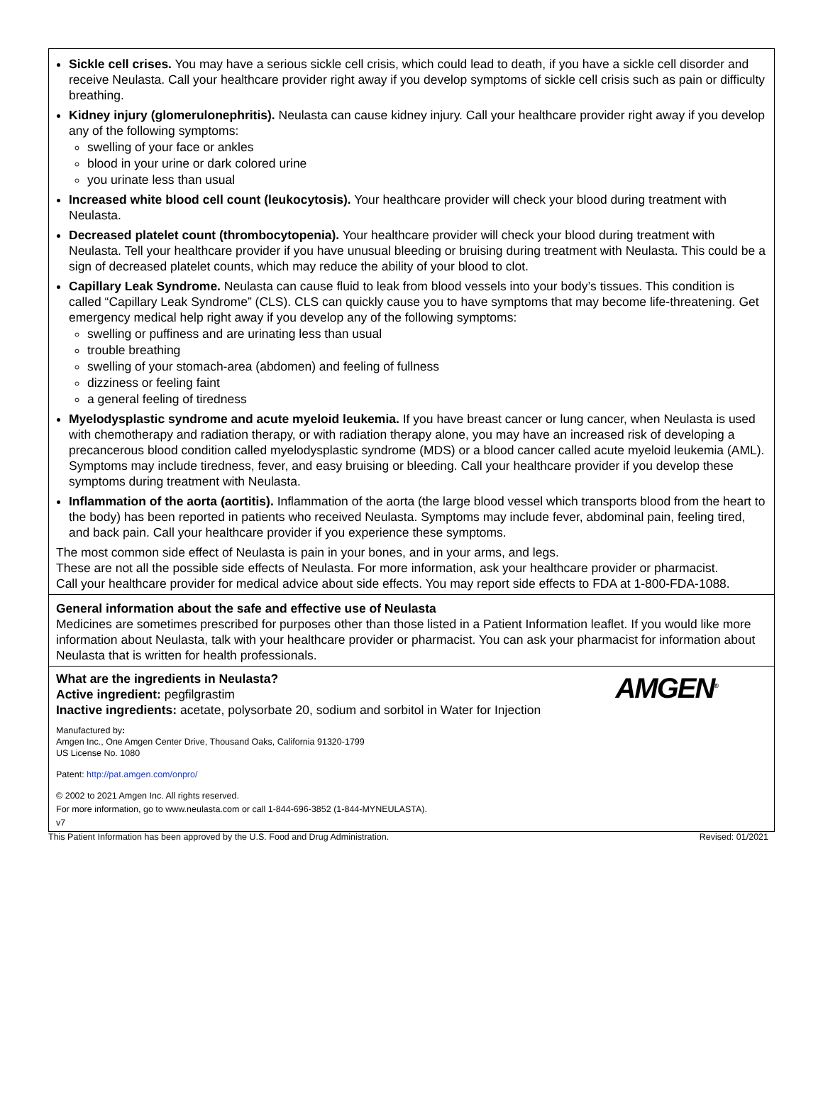Sickle cell crises. You may have a serious sickle cell crisis, which could lead to death, if you have a sickle cell disorder and receive Neulasta. Call your healthcare provider right away if you develop symptoms of sickle cell crisis such as pain or difficulty breathing.
Kidney injury (glomerulonephritis). Neulasta can cause kidney injury. Call your healthcare provider right away if you develop any of the following symptoms:
swelling of your face or ankles
blood in your urine or dark colored urine
you urinate less than usual
Increased white blood cell count (leukocytosis). Your healthcare provider will check your blood during treatment with Neulasta.
Decreased platelet count (thrombocytopenia). Your healthcare provider will check your blood during treatment with Neulasta. Tell your healthcare provider if you have unusual bleeding or bruising during treatment with Neulasta. This could be a sign of decreased platelet counts, which may reduce the ability of your blood to clot.
Capillary Leak Syndrome. Neulasta can cause fluid to leak from blood vessels into your body’s tissues. This condition is called “Capillary Leak Syndrome” (CLS). CLS can quickly cause you to have symptoms that may become life-threatening. Get emergency medical help right away if you develop any of the following symptoms:
swelling or puffiness and are urinating less than usual
trouble breathing
swelling of your stomach-area (abdomen) and feeling of fullness
dizziness or feeling faint
a general feeling of tiredness
Myelodysplastic syndrome and acute myeloid leukemia. If you have breast cancer or lung cancer, when Neulasta is used with chemotherapy and radiation therapy, or with radiation therapy alone, you may have an increased risk of developing a precancerous blood condition called myelodysplastic syndrome (MDS) or a blood cancer called acute myeloid leukemia (AML). Symptoms may include tiredness, fever, and easy bruising or bleeding. Call your healthcare provider if you develop these symptoms during treatment with Neulasta.
Inflammation of the aorta (aortitis). Inflammation of the aorta (the large blood vessel which transports blood from the heart to the body) has been reported in patients who received Neulasta. Symptoms may include fever, abdominal pain, feeling tired, and back pain. Call your healthcare provider if you experience these symptoms.
The most common side effect of Neulasta is pain in your bones, and in your arms, and legs.
These are not all the possible side effects of Neulasta. For more information, ask your healthcare provider or pharmacist.
Call your healthcare provider for medical advice about side effects. You may report side effects to FDA at 1-800-FDA-1088.
General information about the safe and effective use of Neulasta
Medicines are sometimes prescribed for purposes other than those listed in a Patient Information leaflet. If you would like more information about Neulasta, talk with your healthcare provider or pharmacist. You can ask your pharmacist for information about Neulasta that is written for health professionals.
AMGEN<sup>®</sup>
What are the ingredients in Neulasta?
Active ingredient: pegfilgrastim
Inactive ingredients: acetate, polysorbate 20, sodium and sorbitol in Water for Injection
Manufactured by:
Amgen Inc., One Amgen Center Drive, Thousand Oaks, California 91320-1799
US License No. 1080
Patent: http://pat.amgen.com/onpro/
© 2002 to 2021 Amgen Inc. All rights reserved.
For more information, go to www.neulasta.com or call 1-844-696-3852 (1-844-MYNEULASTA).
v7
This Patient Information has been approved by the U.S. Food and Drug Administration. Revised: 01/2021